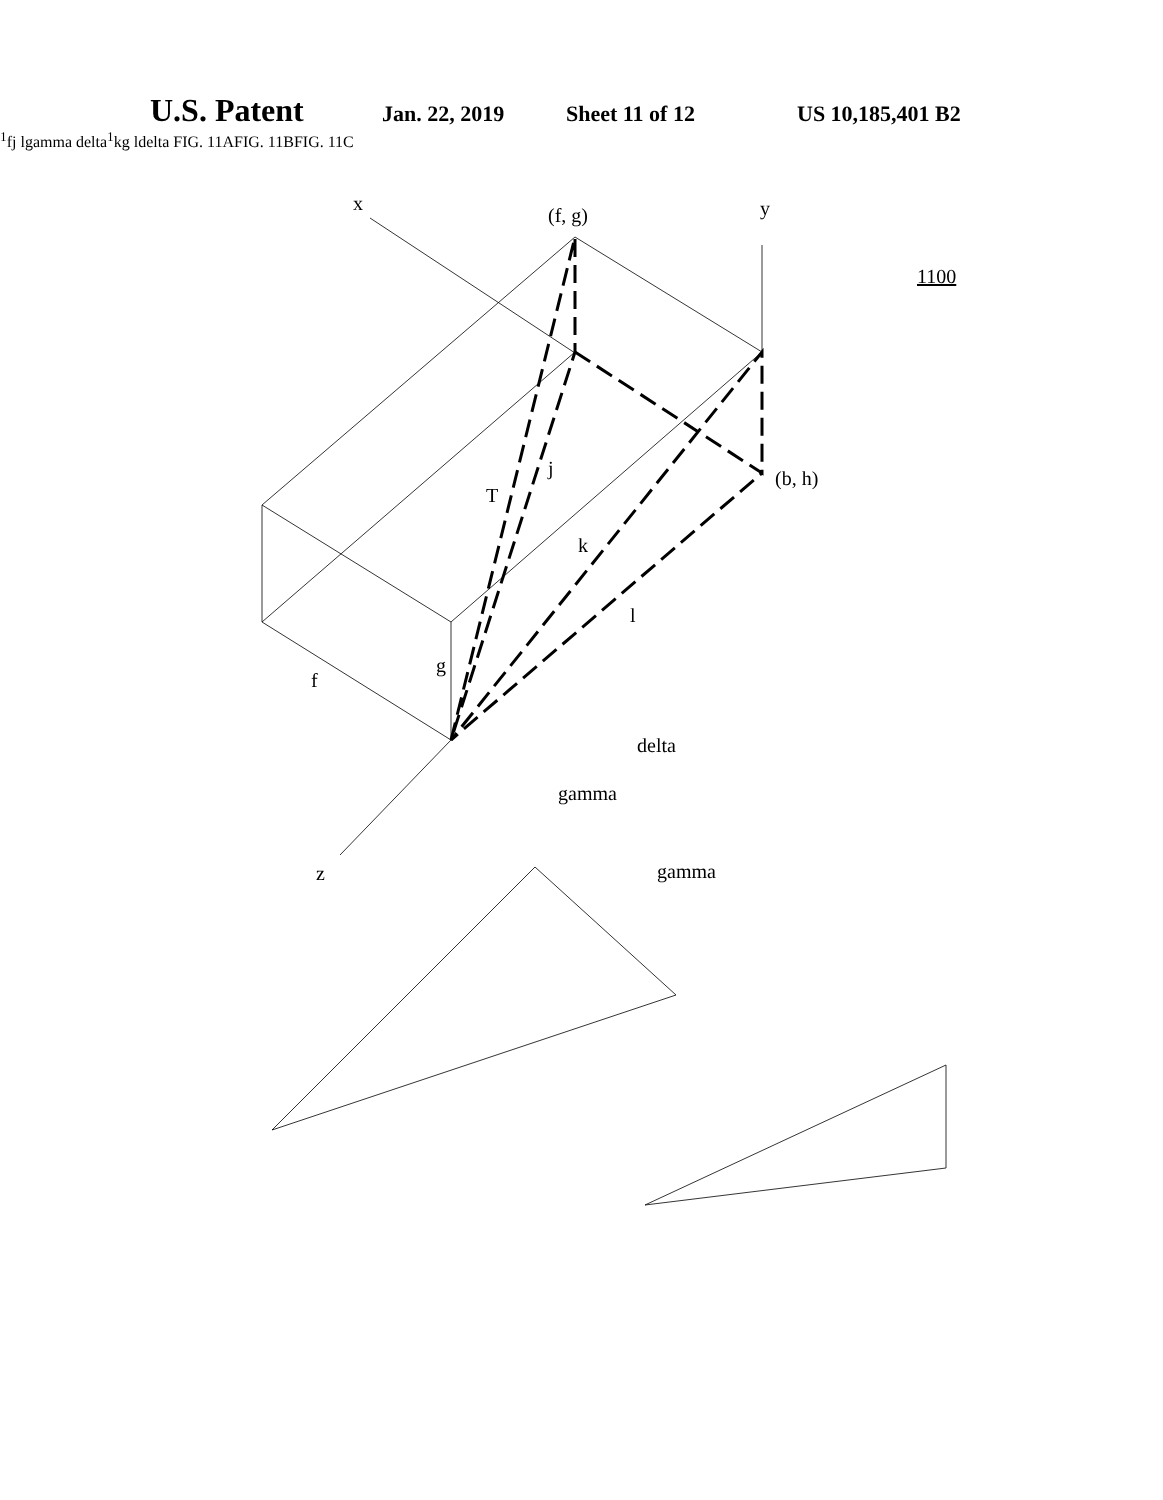U.S. Patent Jan. 22, 2019 Sheet 11 of 12 US 10,185,401 B2
x
(f, g)
y
1100
j
T
k
(b, h)
l
g
f
delta
gamma
z
gamma1
f
j
l
gamma
delta1
k
g
l
delta
FIG. 11A
FIG. 11B
FIG. 11C